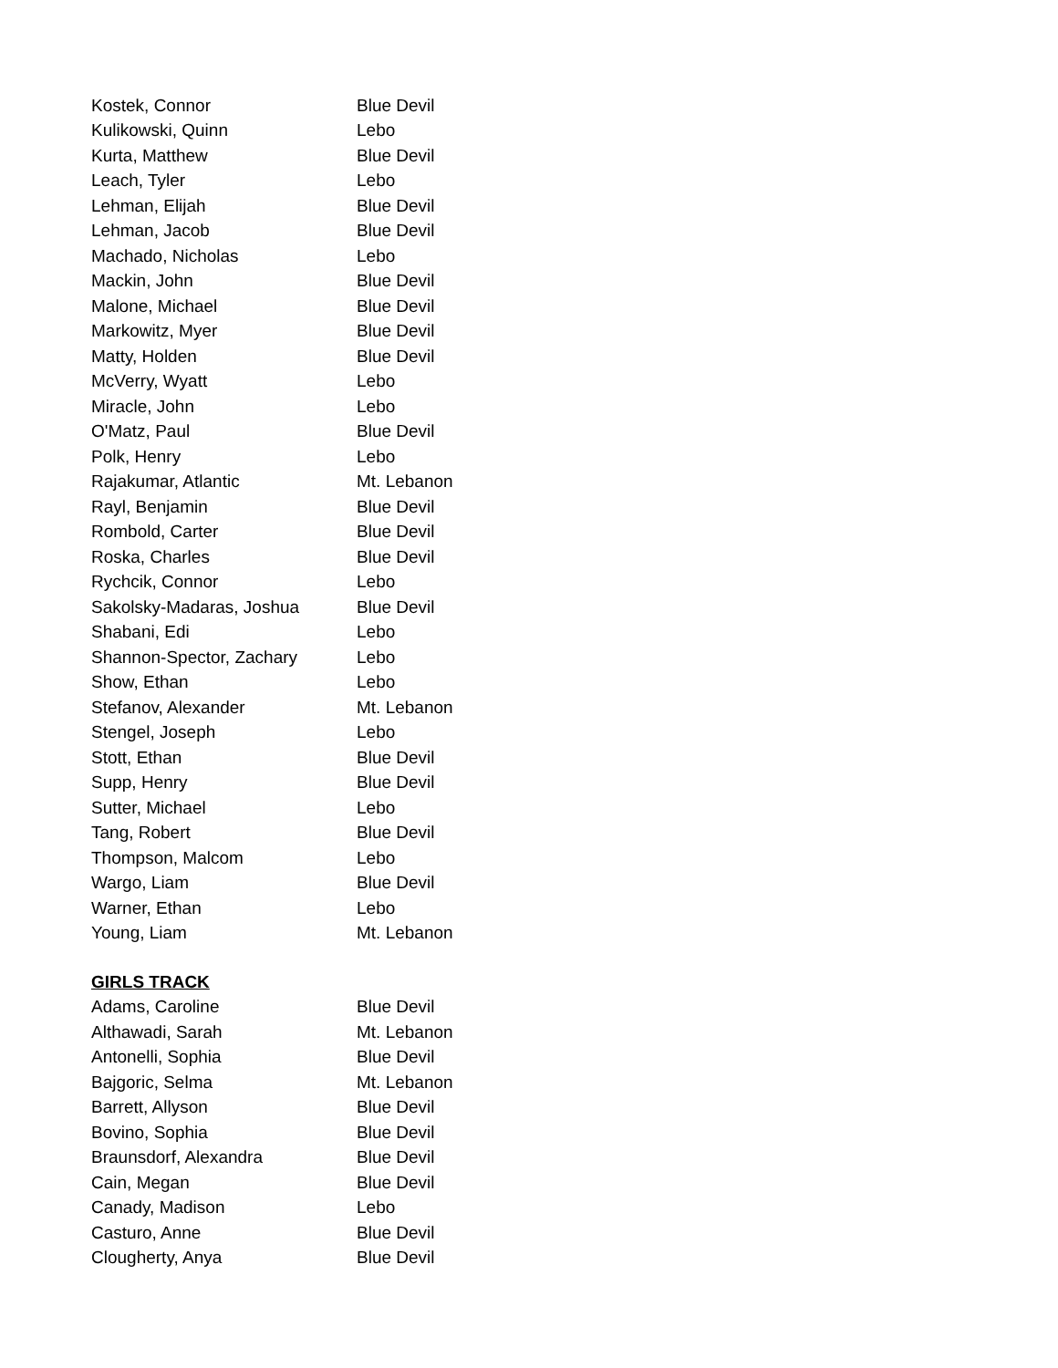| Kostek, Connor | Blue Devil |
| Kulikowski, Quinn | Lebo |
| Kurta, Matthew | Blue Devil |
| Leach, Tyler | Lebo |
| Lehman, Elijah | Blue Devil |
| Lehman, Jacob | Blue Devil |
| Machado, Nicholas | Lebo |
| Mackin, John | Blue Devil |
| Malone, Michael | Blue Devil |
| Markowitz, Myer | Blue Devil |
| Matty, Holden | Blue Devil |
| McVerry, Wyatt | Lebo |
| Miracle, John | Lebo |
| O'Matz, Paul | Blue Devil |
| Polk, Henry | Lebo |
| Rajakumar, Atlantic | Mt. Lebanon |
| Rayl, Benjamin | Blue Devil |
| Rombold, Carter | Blue Devil |
| Roska, Charles | Blue Devil |
| Rychcik, Connor | Lebo |
| Sakolsky-Madaras, Joshua | Blue Devil |
| Shabani, Edi | Lebo |
| Shannon-Spector, Zachary | Lebo |
| Show, Ethan | Lebo |
| Stefanov, Alexander | Mt. Lebanon |
| Stengel, Joseph | Lebo |
| Stott, Ethan | Blue Devil |
| Supp, Henry | Blue Devil |
| Sutter, Michael | Lebo |
| Tang, Robert | Blue Devil |
| Thompson, Malcom | Lebo |
| Wargo, Liam | Blue Devil |
| Warner, Ethan | Lebo |
| Young, Liam | Mt. Lebanon |
GIRLS TRACK
| Adams, Caroline | Blue Devil |
| Althawadi, Sarah | Mt. Lebanon |
| Antonelli, Sophia | Blue Devil |
| Bajgoric, Selma | Mt. Lebanon |
| Barrett, Allyson | Blue Devil |
| Bovino, Sophia | Blue Devil |
| Braunsdorf, Alexandra | Blue Devil |
| Cain, Megan | Blue Devil |
| Canady, Madison | Lebo |
| Casturo, Anne | Blue Devil |
| Clougherty, Anya | Blue Devil |